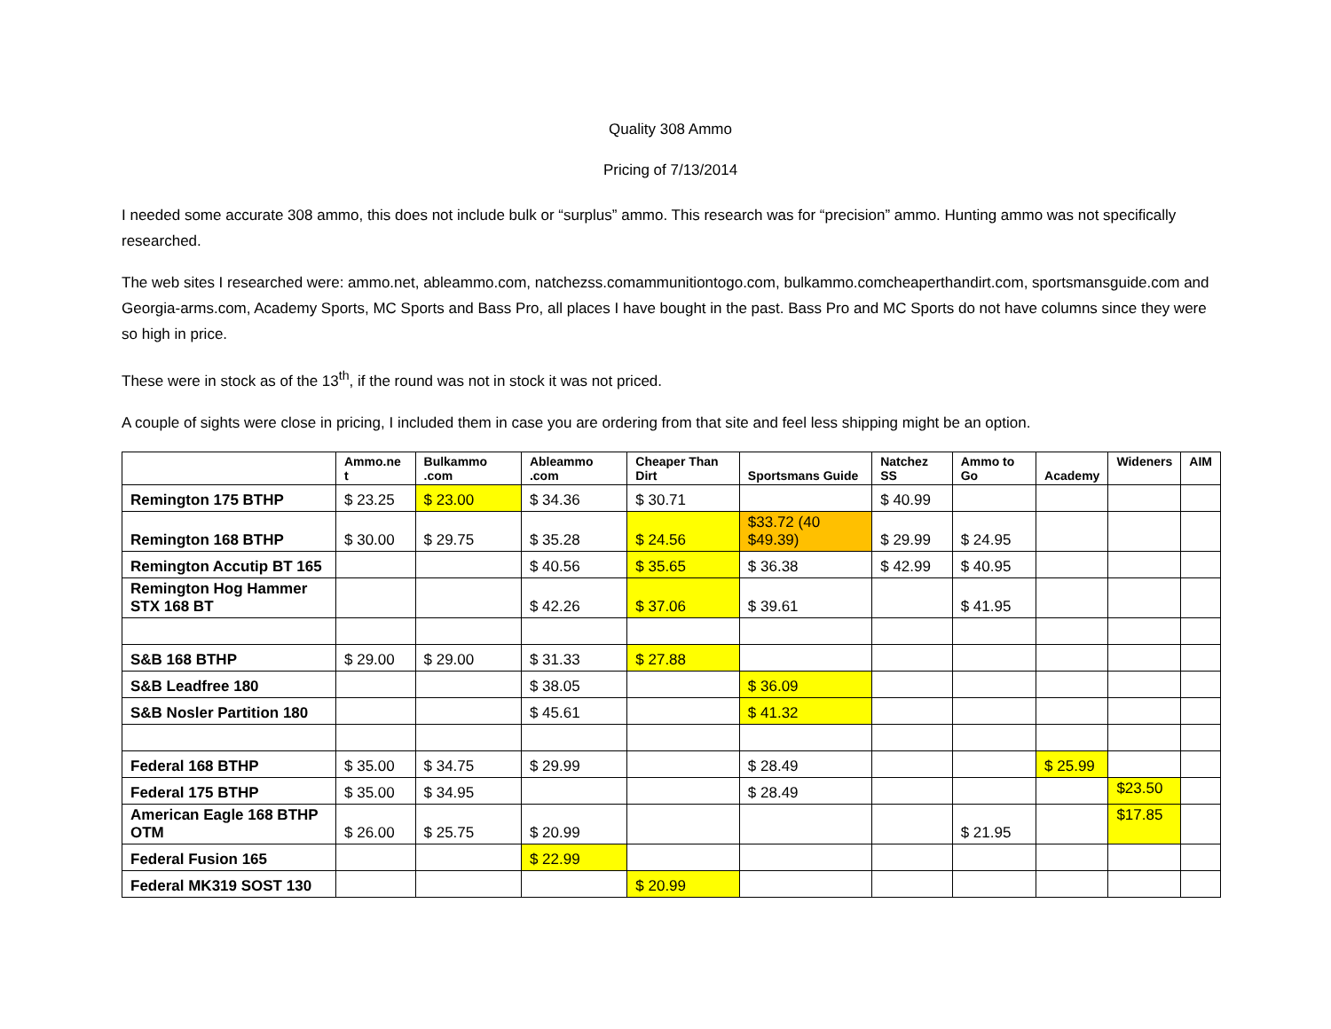Quality 308 Ammo
Pricing of 7/13/2014
I needed some accurate 308 ammo, this does not include bulk or “surplus” ammo. This research was for “precision” ammo. Hunting ammo was not specifically researched.
The web sites I researched were: ammo.net, ableammo.com, natchezss.comammunitiontogo.com, bulkammo.comcheaperthandirt.com, sportsmansguide.com and Georgia-arms.com, Academy Sports, MC Sports and Bass Pro, all places I have bought in the past. Bass Pro and MC Sports do not have columns since they were so high in price.
These were in stock as of the 13<sup>th</sup>, if the round was not in stock it was not priced.
A couple of sights were close in pricing, I included them in case you are ordering from that site and feel less shipping might be an option.
| | Ammo.ne t | Bulkammo .com | Ableammo .com | Cheaper Than Dirt | Sportsmans Guide | Natchez SS | Ammo to Go | Academy | Wideners | AIM |
| --- | --- | --- | --- | --- | --- | --- | --- | --- | --- | --- |
| Remington 175 BTHP | $ 23.25 | $ 23.00 | $ 34.36 | $ 30.71 | | $ 40.99 | | | | |
| Remington 168 BTHP | $ 30.00 | $ 29.75 | $ 35.28 | $ 24.56 | $33.72 (40 $49.39) | $ 29.99 | $ 24.95 | | | |
| Remington Accutip BT 165 | | | $ 40.56 | $ 35.65 | $ 36.38 | $ 42.99 | $ 40.95 | | | |
| Remington Hog Hammer STX 168 BT | | | $ 42.26 | $ 37.06 | $ 39.61 | | $ 41.95 | | | |
| S&B 168 BTHP | $ 29.00 | $ 29.00 | $ 31.33 | $ 27.88 | | | | | | |
| S&B Leadfree 180 | | | $ 38.05 | | $ 36.09 | | | | | |
| S&B Nosler Partition 180 | | | $ 45.61 | | $ 41.32 | | | | | |
| Federal 168 BTHP | $ 35.00 | $ 34.75 | $ 29.99 | | $ 28.49 | | | $ 25.99 | | |
| Federal 175 BTHP | $ 35.00 | $ 34.95 | | | $ 28.49 | | | | $23.50 | |
| American Eagle 168 BTHP OTM | $ 26.00 | $ 25.75 | $ 20.99 | | | | $ 21.95 | | $17.85 | |
| Federal Fusion 165 | | | $ 22.99 | | | | | | | |
| Federal MK319 SOST 130 | | | | $ 20.99 | | | | | | |